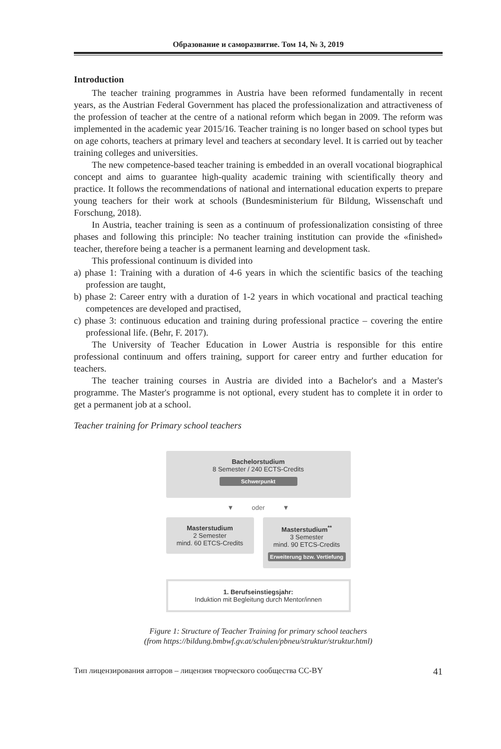Образование и саморазвитие. Том 14, № 3, 2019
Introduction
The teacher training programmes in Austria have been reformed fundamentally in recent years, as the Austrian Federal Government has placed the professionalization and attractiveness of the profession of teacher at the centre of a national reform which began in 2009. The reform was implemented in the academic year 2015/16. Teacher training is no longer based on school types but on age cohorts, teachers at primary level and teachers at secondary level. It is carried out by teacher training colleges and universities.
The new competence-based teacher training is embedded in an overall vocational biographical concept and aims to guarantee high-quality academic training with scientifically theory and practice. It follows the recommendations of national and international education experts to prepare young teachers for their work at schools (Bundesministerium für Bildung, Wissenschaft und Forschung, 2018).
In Austria, teacher training is seen as a continuum of professionalization consisting of three phases and following this principle: No teacher training institution can provide the «finished» teacher, therefore being a teacher is a permanent learning and development task.
This professional continuum is divided into
a) phase 1: Training with a duration of 4-6 years in which the scientific basics of the teaching profession are taught,
b) phase 2: Career entry with a duration of 1-2 years in which vocational and practical teaching competences are developed and practised,
c) phase 3: continuous education and training during professional practice – covering the entire professional life. (Behr, F. 2017).
The University of Teacher Education in Lower Austria is responsible for this entire professional continuum and offers training, support for career entry and further education for teachers.
The teacher training courses in Austria are divided into a Bachelor's and a Master's programme. The Master's programme is not optional, every student has to complete it in order to get a permanent job at a school.
Teacher training for Primary school teachers
Bachelorstudium
8 Semester / 240 ECTS-Credits
Schwerpunkt
▼ oder ▼
Masterstudium
2 Semester
mind. 60 ETCS-Credits
Masterstudium<sup>**</sup>
3 Semester
mind. 90 ETCS-Credits
Erweiterung bzw. Vertiefung
1. Berufseinstiegsjahr:
Induktion mit Begleitung durch Mentor/innen
Figure 1: Structure of Teacher Training for primary school teachers
(from https://bildung.bmbwf.gv.at/schulen/pbneu/struktur/struktur.html)
Тип лицензирования авторов – лицензия творческого сообщества CC-BY 41